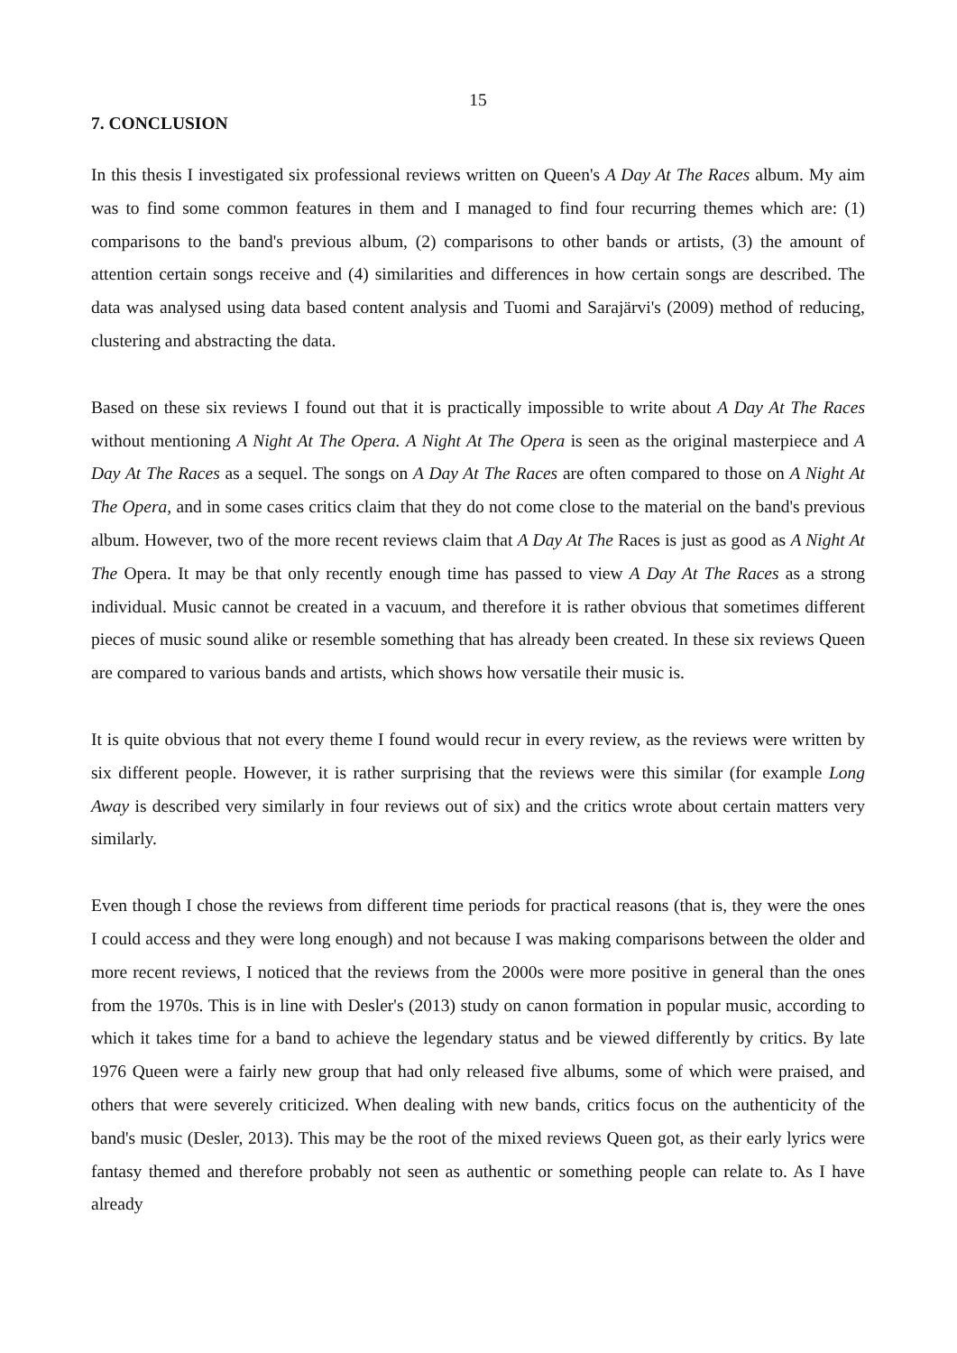15
7. CONCLUSION
In this thesis I investigated six professional reviews written on Queen's A Day At The Races album. My aim was to find some common features in them and I managed to find four recurring themes which are: (1) comparisons to the band's previous album, (2) comparisons to other bands or artists, (3) the amount of attention certain songs receive and (4) similarities and differences in how certain songs are described. The data was analysed using data based content analysis and Tuomi and Sarajärvi's (2009) method of reducing, clustering and abstracting the data.
Based on these six reviews I found out that it is practically impossible to write about A Day At The Races without mentioning A Night At The Opera. A Night At The Opera is seen as the original masterpiece and A Day At The Races as a sequel. The songs on A Day At The Races are often compared to those on A Night At The Opera, and in some cases critics claim that they do not come close to the material on the band's previous album. However, two of the more recent reviews claim that A Day At The Races is just as good as A Night At The Opera. It may be that only recently enough time has passed to view A Day At The Races as a strong individual. Music cannot be created in a vacuum, and therefore it is rather obvious that sometimes different pieces of music sound alike or resemble something that has already been created. In these six reviews Queen are compared to various bands and artists, which shows how versatile their music is.
It is quite obvious that not every theme I found would recur in every review, as the reviews were written by six different people. However, it is rather surprising that the reviews were this similar (for example Long Away is described very similarly in four reviews out of six) and the critics wrote about certain matters very similarly.
Even though I chose the reviews from different time periods for practical reasons (that is, they were the ones I could access and they were long enough) and not because I was making comparisons between the older and more recent reviews, I noticed that the reviews from the 2000s were more positive in general than the ones from the 1970s. This is in line with Desler's (2013) study on canon formation in popular music, according to which it takes time for a band to achieve the legendary status and be viewed differently by critics. By late 1976 Queen were a fairly new group that had only released five albums, some of which were praised, and others that were severely criticized. When dealing with new bands, critics focus on the authenticity of the band's music (Desler, 2013). This may be the root of the mixed reviews Queen got, as their early lyrics were fantasy themed and therefore probably not seen as authentic or something people can relate to. As I have already